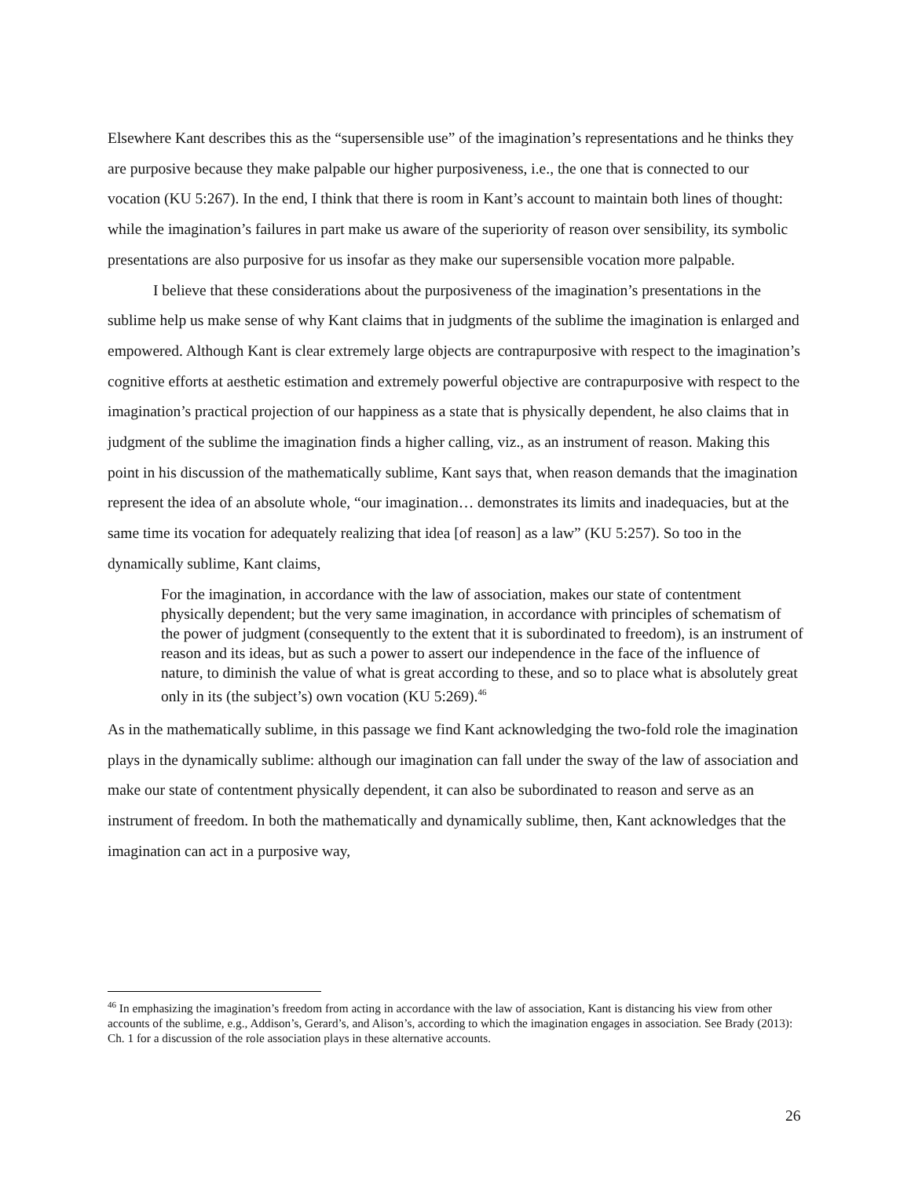Elsewhere Kant describes this as the “supersensible use” of the imagination’s representations and he thinks they are purposive because they make palpable our higher purposiveness, i.e., the one that is connected to our vocation (KU 5:267). In the end, I think that there is room in Kant’s account to maintain both lines of thought: while the imagination’s failures in part make us aware of the superiority of reason over sensibility, its symbolic presentations are also purposive for us insofar as they make our supersensible vocation more palpable.
I believe that these considerations about the purposiveness of the imagination’s presentations in the sublime help us make sense of why Kant claims that in judgments of the sublime the imagination is enlarged and empowered. Although Kant is clear extremely large objects are contrapurposive with respect to the imagination’s cognitive efforts at aesthetic estimation and extremely powerful objective are contrapurposive with respect to the imagination’s practical projection of our happiness as a state that is physically dependent, he also claims that in judgment of the sublime the imagination finds a higher calling, viz., as an instrument of reason. Making this point in his discussion of the mathematically sublime, Kant says that, when reason demands that the imagination represent the idea of an absolute whole, “our imagination… demonstrates its limits and inadequacies, but at the same time its vocation for adequately realizing that idea [of reason] as a law” (KU 5:257). So too in the dynamically sublime, Kant claims,
For the imagination, in accordance with the law of association, makes our state of contentment physically dependent; but the very same imagination, in accordance with principles of schematism of the power of judgment (consequently to the extent that it is subordinated to freedom), is an instrument of reason and its ideas, but as such a power to assert our independence in the face of the influence of nature, to diminish the value of what is great according to these, and so to place what is absolutely great only in its (the subject’s) own vocation (KU 5:269).<sup>46</sup>
As in the mathematically sublime, in this passage we find Kant acknowledging the two-fold role the imagination plays in the dynamically sublime: although our imagination can fall under the sway of the law of association and make our state of contentment physically dependent, it can also be subordinated to reason and serve as an instrument of freedom. In both the mathematically and dynamically sublime, then, Kant acknowledges that the imagination can act in a purposive way,
<sup>46</sup> In emphasizing the imagination’s freedom from acting in accordance with the law of association, Kant is distancing his view from other accounts of the sublime, e.g., Addison’s, Gerard’s, and Alison’s, according to which the imagination engages in association. See Brady (2013): Ch. 1 for a discussion of the role association plays in these alternative accounts.
26